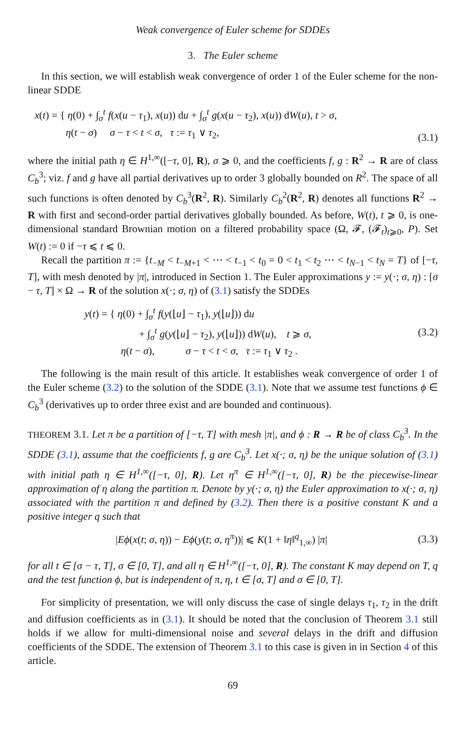Weak convergence of Euler scheme for SDDEs
3. The Euler scheme
In this section, we will establish weak convergence of order 1 of the Euler scheme for the non-linear SDDE
x(t) = { η(0) + ∫<sub>σ</sub><sup>t</sup> f(x(u − τ<sub>1</sub>), x(u)) du + ∫<sub>σ</sub><sup>t</sup> g(x(u − τ<sub>2</sub>), x(u)) dW(u), t > σ,
η(t − σ) σ − τ < t < σ, τ := τ<sub>1</sub> ∨ τ<sub>2</sub>,
(3.1)
where the initial path η ∈ H<sup>1,∞</sup>([−τ, 0], R), σ ⩾ 0, and the coefficients f, g : R<sup>2</sup> → R are of class C<sub>b</sub><sup>3</sup>; viz. f and g have all partial derivatives up to order 3 globally bounded on R<sup>2</sup>. The space of all such functions is often denoted by C<sub>b</sub><sup>3</sup>(R<sup>2</sup>, R). Similarly C<sub>b</sub><sup>2</sup>(R<sup>2</sup>, R) denotes all functions R<sup>2</sup> → R with first and second-order partial derivatives globally bounded. As before, W(t), t ⩾ 0, is one-dimensional standard Brownian motion on a filtered probability space (Ω, 𝓕, (𝓕<sub>t</sub>)<sub>t⩾0</sub>, P). Set W(t) := 0 if −τ ⩽ t ⩽ 0.
Recall the partition π := {t<sub>−M</sub> < t<sub>−M+1</sub> < ⋯ < t<sub>−1</sub> < t<sub>0</sub> = 0 < t<sub>1</sub> < t<sub>2</sub> ⋯ < t<sub>N−1</sub> < t<sub>N</sub> = T} of [−τ, T], with mesh denoted by |π|, introduced in Section 1. The Euler approximations y := y(·; σ, η) : [σ − τ, T] × Ω → R of the solution x(·; σ, η) of (3.1) satisfy the SDDEs
y(t) = { η(0) + ∫<sub>σ</sub><sup>t</sup> f(y(⌊u⌋ − τ<sub>1</sub>), y(⌊u⌋)) du
+ ∫<sub>σ</sub><sup>t</sup> g(y(⌊u⌋ − τ<sub>2</sub>), y(⌊u⌋)) dW(u), t ⩾ σ,
η(t − σ), σ − τ < t < σ, τ := τ<sub>1</sub> ∨ τ<sub>2</sub> .
(3.2)
The following is the main result of this article. It establishes weak convergence of order 1 of the Euler scheme (3.2) to the solution of the SDDE (3.1). Note that we assume test functions ϕ ∈ C<sub>b</sub><sup>3</sup> (derivatives up to order three exist and are bounded and continuous).
THEOREM 3.1. Let π be a partition of [−τ, T] with mesh |π|, and ϕ : R → R be of class C<sub>b</sub><sup>3</sup>. In the SDDE (3.1), assume that the coefficients f, g are C<sub>b</sub><sup>3</sup>. Let x(·; σ, η) be the unique solution of (3.1) with initial path η ∈ H<sup>1,∞</sup>([−τ, 0], R). Let η<sup>π</sup> ∈ H<sup>1,∞</sup>([−τ, 0], R) be the piecewise-linear approximation of η along the partition π. Denote by y(·; σ, η) the Euler approximation to x(·; σ, η) associated with the partition π and defined by (3.2). Then there is a positive constant K and a positive integer q such that
|Eϕ(x(t; σ, η)) − Eϕ(y(t; σ, η<sup>π</sup>))| ⩽ K(1 + ‖η‖<sup>q</sup><sub>1,∞</sub>) |π|
(3.3)
for all t ∈ [σ − τ, T], σ ∈ [0, T], and all η ∈ H<sup>1,∞</sup>([−τ, 0], R). The constant K may depend on T, q and the test function ϕ, but is independent of π, η, t ∈ [σ, T] and σ ∈ [0, T].
For simplicity of presentation, we will only discuss the case of single delays τ<sub>1</sub>, τ<sub>2</sub> in the drift and diffusion coefficients as in (3.1). It should be noted that the conclusion of Theorem 3.1 still holds if we allow for multi-dimensional noise and several delays in the drift and diffusion coefficients of the SDDE. The extension of Theorem 3.1 to this case is given in in Section 4 of this article.
69